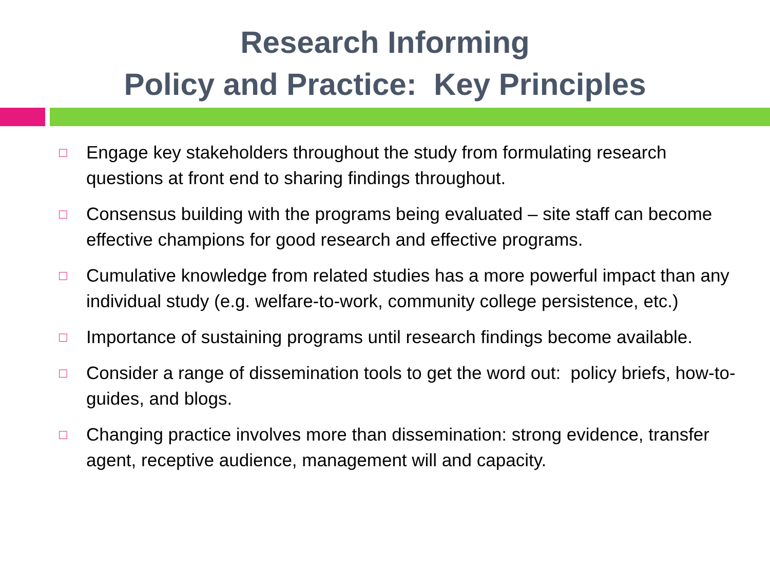Research Informing
Policy and Practice: Key Principles
□ Engage key stakeholders throughout the study from formulating research questions at front end to sharing findings throughout.
□ Consensus building with the programs being evaluated – site staff can become effective champions for good research and effective programs.
□ Cumulative knowledge from related studies has a more powerful impact than any individual study (e.g. welfare-to-work, community college persistence, etc.)
□ Importance of sustaining programs until research findings become available.
□ Consider a range of dissemination tools to get the word out: policy briefs, how-to-guides, and blogs.
□ Changing practice involves more than dissemination: strong evidence, transfer agent, receptive audience, management will and capacity.